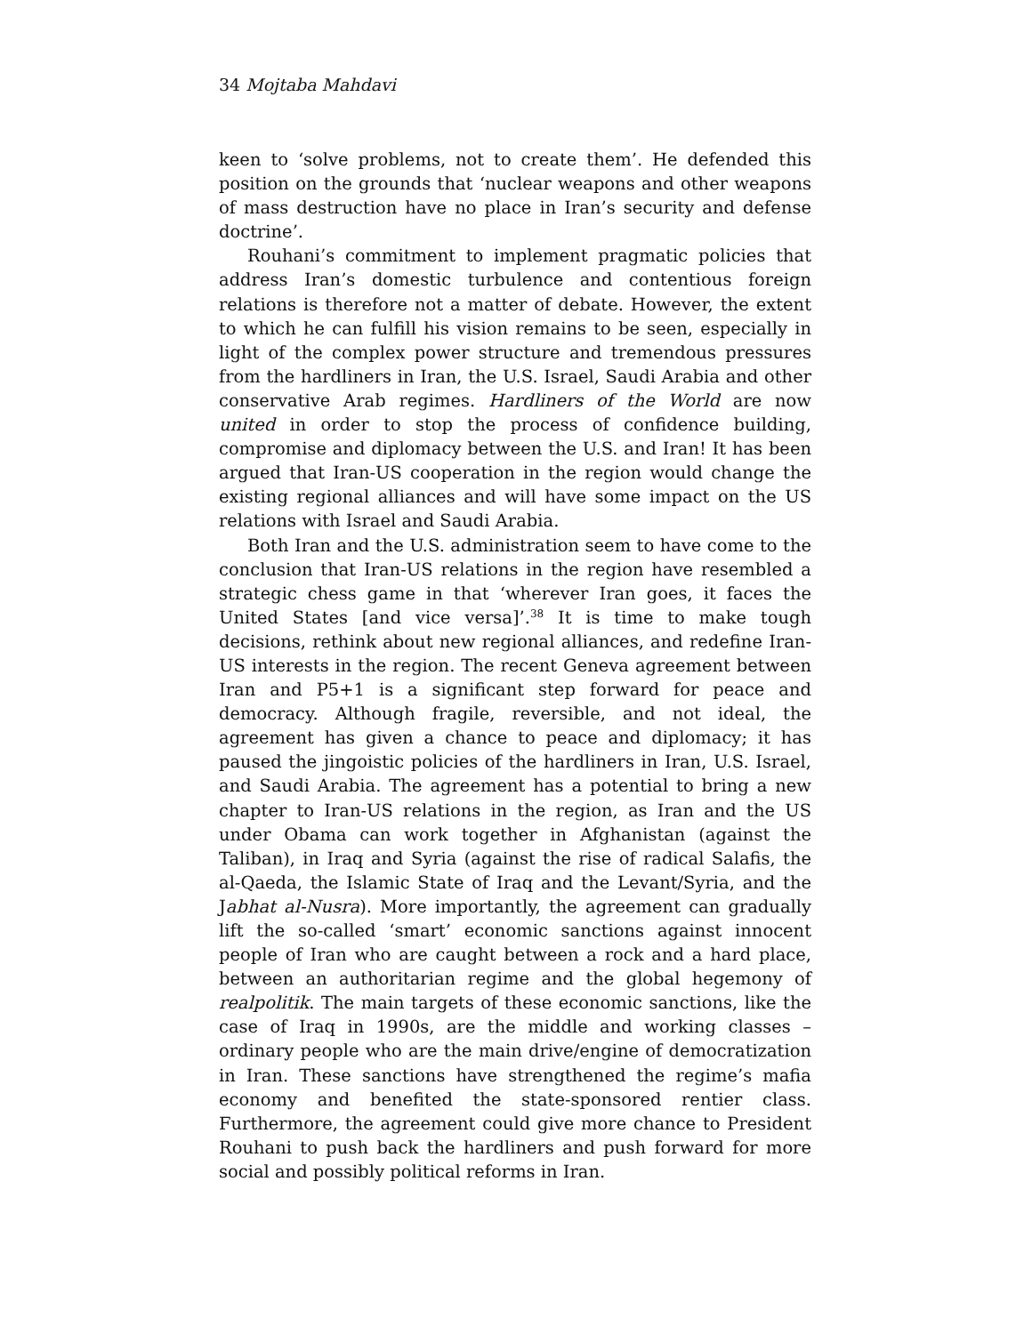34 Mojtaba Mahdavi
keen to ‘solve problems, not to create them’. He defended this position on the grounds that ‘nuclear weapons and other weapons of mass destruction have no place in Iran’s security and defense doctrine’.
Rouhani’s commitment to implement pragmatic policies that address Iran’s domestic turbulence and contentious foreign relations is therefore not a matter of debate. However, the extent to which he can fulfill his vision remains to be seen, especially in light of the complex power structure and tremendous pressures from the hardliners in Iran, the U.S. Israel, Saudi Arabia and other conservative Arab regimes. Hardliners of the World are now united in order to stop the process of confidence building, compromise and diplomacy between the U.S. and Iran! It has been argued that Iran-US cooperation in the region would change the existing regional alliances and will have some impact on the US relations with Israel and Saudi Arabia.
Both Iran and the U.S. administration seem to have come to the conclusion that Iran-US relations in the region have resembled a strategic chess game in that ‘wherever Iran goes, it faces the United States [and vice versa]’.<sup>38</sup> It is time to make tough decisions, rethink about new regional alliances, and redefine Iran-US interests in the region. The recent Geneva agreement between Iran and P5+1 is a significant step forward for peace and democracy. Although fragile, reversible, and not ideal, the agreement has given a chance to peace and diplomacy; it has paused the jingoistic policies of the hardliners in Iran, U.S. Israel, and Saudi Arabia. The agreement has a potential to bring a new chapter to Iran-US relations in the region, as Iran and the US under Obama can work together in Afghanistan (against the Taliban), in Iraq and Syria (against the rise of radical Salafis, the al-Qaeda, the Islamic State of Iraq and the Levant/Syria, and the Jabhat al-Nusra). More importantly, the agreement can gradually lift the so-called ‘smart’ economic sanctions against innocent people of Iran who are caught between a rock and a hard place, between an authoritarian regime and the global hegemony of realpolitik. The main targets of these economic sanctions, like the case of Iraq in 1990s, are the middle and working classes – ordinary people who are the main drive/engine of democratization in Iran. These sanctions have strengthened the regime’s mafia economy and benefited the state-sponsored rentier class. Furthermore, the agreement could give more chance to President Rouhani to push back the hardliners and push forward for more social and possibly political reforms in Iran.